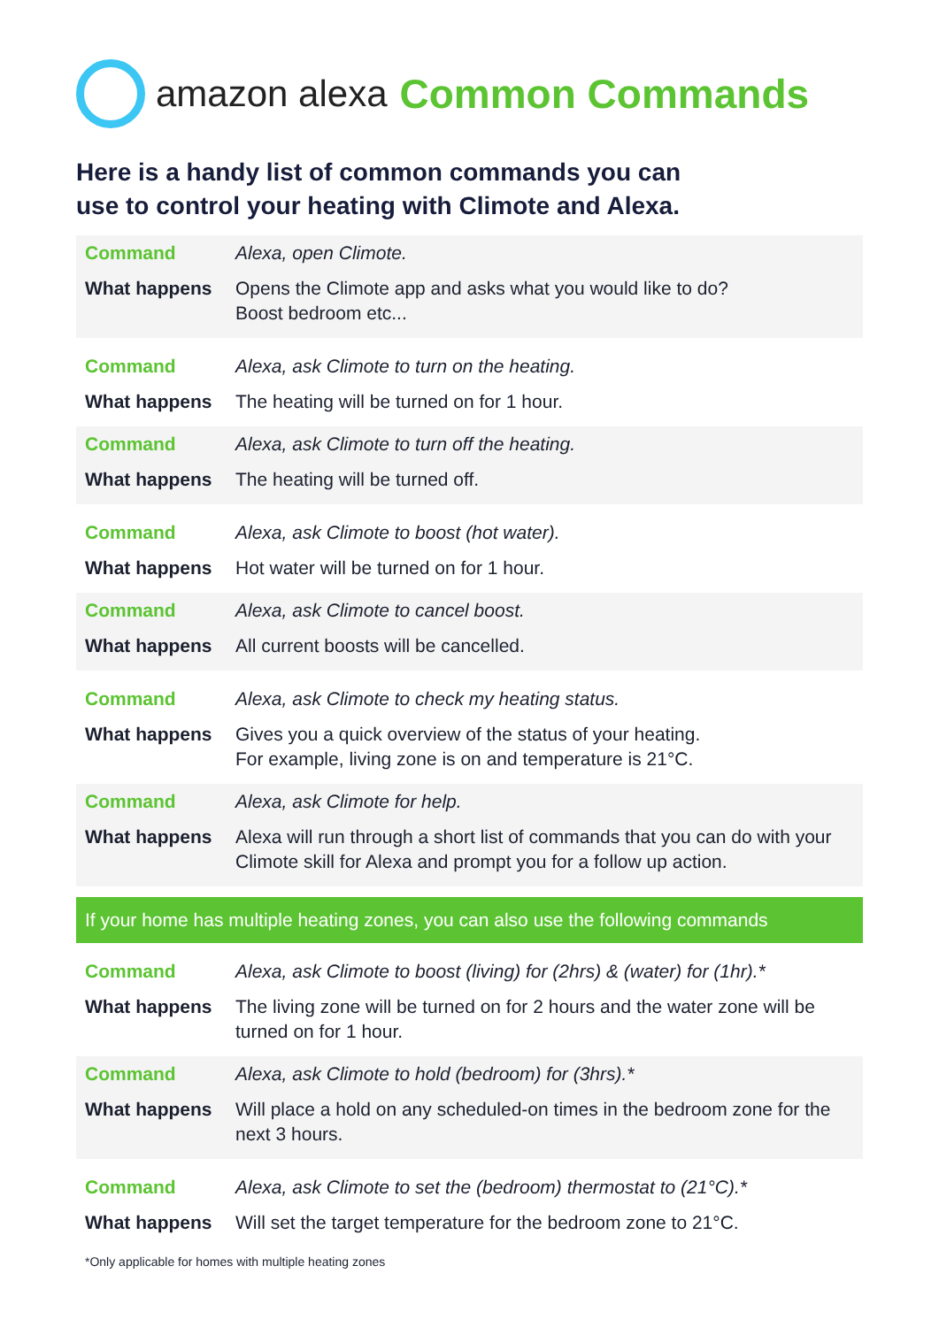amazon alexa Common Commands
Here is a handy list of common commands you can
use to control your heating with Climote and Alexa.
| Command | Alexa, open Climote. |
| What happens | Opens the Climote app and asks what you would like to do? Boost bedroom etc... |
| Command | Alexa, ask Climote to turn on the heating. |
| What happens | The heating will be turned on for 1 hour. |
| Command | Alexa, ask Climote to turn off the heating. |
| What happens | The heating will be turned off. |
| Command | Alexa, ask Climote to boost (hot water). |
| What happens | Hot water will be turned on for 1 hour. |
| Command | Alexa, ask Climote to cancel boost. |
| What happens | All current boosts will be cancelled. |
| Command | Alexa, ask Climote to check my heating status. |
| What happens | Gives you a quick overview of the status of your heating. For example, living zone is on and temperature is 21°C. |
| Command | Alexa, ask Climote for help. |
| What happens | Alexa will run through a short list of commands that you can do with your Climote skill for Alexa and prompt you for a follow up action. |
| If your home has multiple heating zones, you can also use the following commands | |
| Command | Alexa, ask Climote to boost (living) for (2hrs) & (water) for (1hr).* |
| What happens | The living zone will be turned on for 2 hours and the water zone will be turned on for 1 hour. |
| Command | Alexa, ask Climote to hold (bedroom) for (3hrs).* |
| What happens | Will place a hold on any scheduled-on times in the bedroom zone for the next 3 hours. |
| Command | Alexa, ask Climote to set the (bedroom) thermostat to (21°C).* |
| What happens | Will set the target temperature for the bedroom zone to 21°C. |
*Only applicable for homes with multiple heating zones